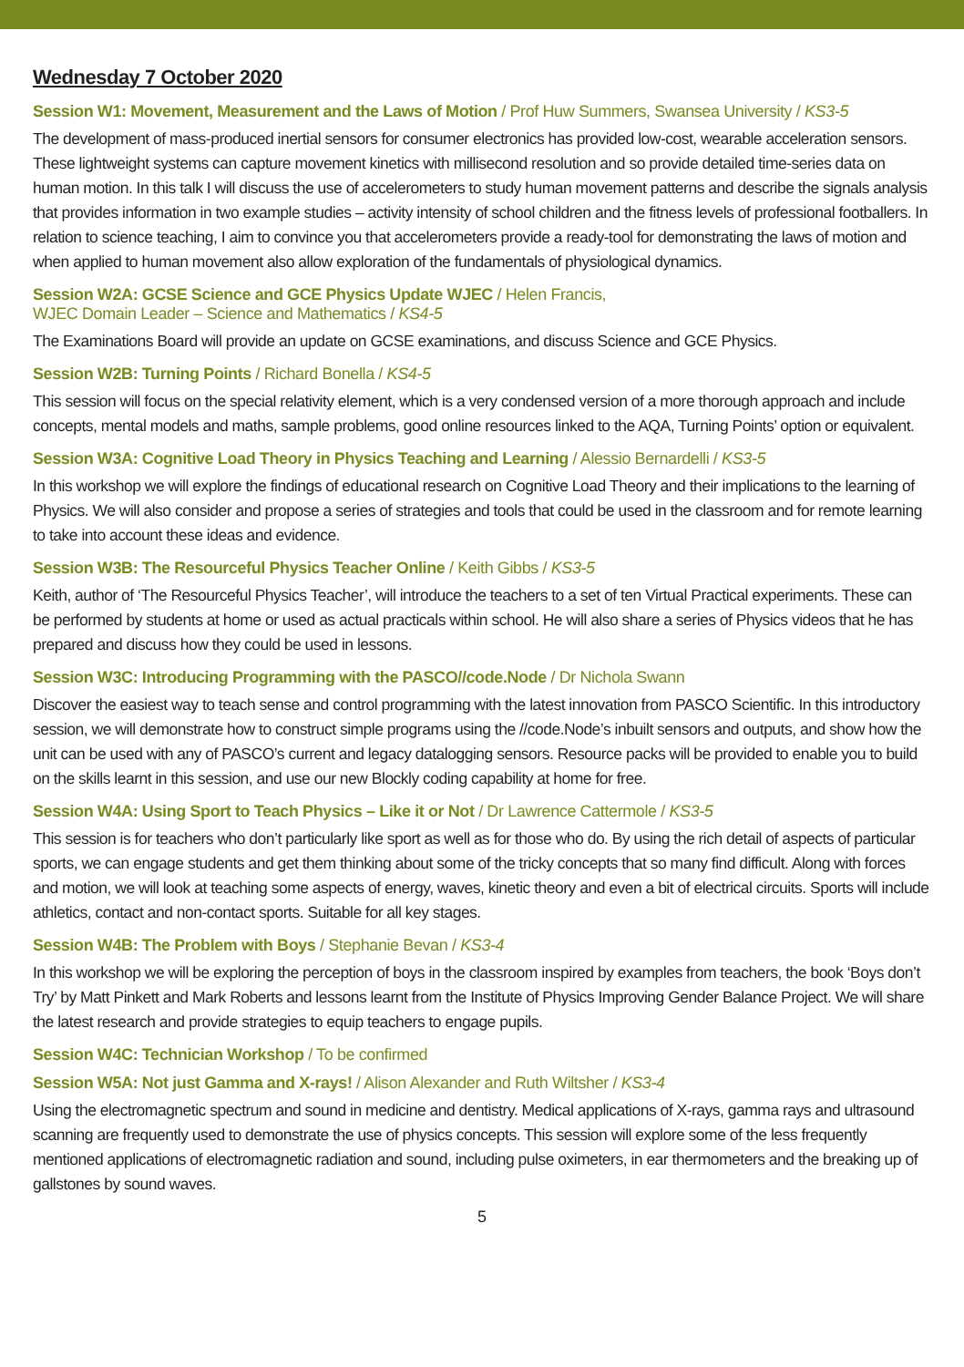Wednesday 7 October 2020
Session W1: Movement, Measurement and the Laws of Motion / Prof Huw Summers, Swansea University / KS3-5
The development of mass-produced inertial sensors for consumer electronics has provided low-cost, wearable acceleration sensors. These lightweight systems can capture movement kinetics with millisecond resolution and so provide detailed time-series data on human motion. In this talk I will discuss the use of accelerometers to study human movement patterns and describe the signals analysis that provides information in two example studies – activity intensity of school children and the fitness levels of professional footballers. In relation to science teaching, I aim to convince you that accelerometers provide a ready-tool for demonstrating the laws of motion and when applied to human movement also allow exploration of the fundamentals of physiological dynamics.
Session W2A: GCSE Science and GCE Physics Update WJEC / Helen Francis,
WJEC Domain Leader – Science and Mathematics / KS4-5
The Examinations Board will provide an update on GCSE examinations, and discuss Science and GCE Physics.
Session W2B: Turning Points / Richard Bonella / KS4-5
This session will focus on the special relativity element, which is a very condensed version of a more thorough approach and include concepts, mental models and maths, sample problems, good online resources linked to the AQA, Turning Points’ option or equivalent.
Session W3A: Cognitive Load Theory in Physics Teaching and Learning / Alessio Bernardelli / KS3-5
In this workshop we will explore the findings of educational research on Cognitive Load Theory and their implications to the learning of Physics. We will also consider and propose a series of strategies and tools that could be used in the classroom and for remote learning to take into account these ideas and evidence.
Session W3B: The Resourceful Physics Teacher Online / Keith Gibbs / KS3-5
Keith, author of ‘The Resourceful Physics Teacher’, will introduce the teachers to a set of ten Virtual Practical experiments. These can be performed by students at home or used as actual practicals within school. He will also share a series of Physics videos that he has prepared and discuss how they could be used in lessons.
Session W3C: Introducing Programming with the PASCO//code.Node / Dr Nichola Swann
Discover the easiest way to teach sense and control programming with the latest innovation from PASCO Scientific. In this introductory session, we will demonstrate how to construct simple programs using the //code.Node’s inbuilt sensors and outputs, and show how the unit can be used with any of PASCO’s current and legacy datalogging sensors. Resource packs will be provided to enable you to build on the skills learnt in this session, and use our new Blockly coding capability at home for free.
Session W4A: Using Sport to Teach Physics – Like it or Not / Dr Lawrence Cattermole / KS3-5
This session is for teachers who don’t particularly like sport as well as for those who do. By using the rich detail of aspects of particular sports, we can engage students and get them thinking about some of the tricky concepts that so many find difficult. Along with forces and motion, we will look at teaching some aspects of energy, waves, kinetic theory and even a bit of electrical circuits. Sports will include athletics, contact and non-contact sports. Suitable for all key stages.
Session W4B: The Problem with Boys / Stephanie Bevan / KS3-4
In this workshop we will be exploring the perception of boys in the classroom inspired by examples from teachers, the book ‘Boys don’t Try’ by Matt Pinkett and Mark Roberts and lessons learnt from the Institute of Physics Improving Gender Balance Project. We will share the latest research and provide strategies to equip teachers to engage pupils.
Session W4C: Technician Workshop / To be confirmed
Session W5A: Not just Gamma and X-rays! / Alison Alexander and Ruth Wiltsher / KS3-4
Using the electromagnetic spectrum and sound in medicine and dentistry. Medical applications of X-rays, gamma rays and ultrasound scanning are frequently used to demonstrate the use of physics concepts. This session will explore some of the less frequently mentioned applications of electromagnetic radiation and sound, including pulse oximeters, in ear thermometers and the breaking up of gallstones by sound waves.
5